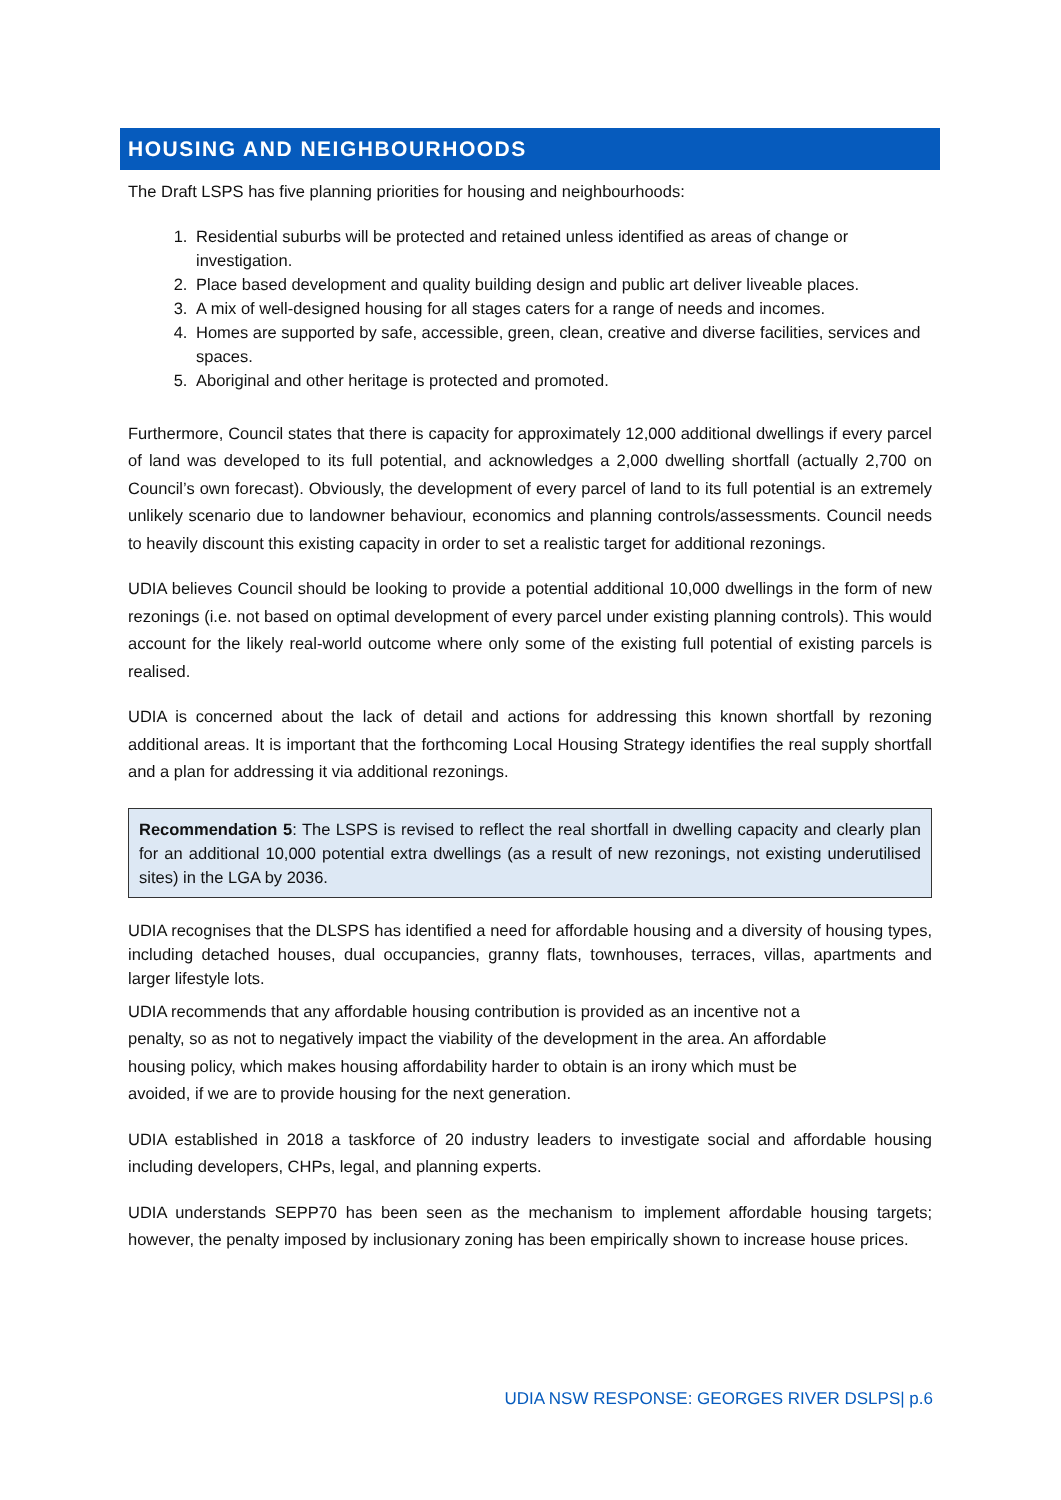HOUSING AND NEIGHBOURHOODS
The Draft LSPS has five planning priorities for housing and neighbourhoods:
1. Residential suburbs will be protected and retained unless identified as areas of change or investigation.
2. Place based development and quality building design and public art deliver liveable places.
3. A mix of well-designed housing for all stages caters for a range of needs and incomes.
4. Homes are supported by safe, accessible, green, clean, creative and diverse facilities, services and spaces.
5. Aboriginal and other heritage is protected and promoted.
Furthermore, Council states that there is capacity for approximately 12,000 additional dwellings if every parcel of land was developed to its full potential, and acknowledges a 2,000 dwelling shortfall (actually 2,700 on Council’s own forecast). Obviously, the development of every parcel of land to its full potential is an extremely unlikely scenario due to landowner behaviour, economics and planning controls/assessments. Council needs to heavily discount this existing capacity in order to set a realistic target for additional rezonings.
UDIA believes Council should be looking to provide a potential additional 10,000 dwellings in the form of new rezonings (i.e. not based on optimal development of every parcel under existing planning controls). This would account for the likely real-world outcome where only some of the existing full potential of existing parcels is realised.
UDIA is concerned about the lack of detail and actions for addressing this known shortfall by rezoning additional areas. It is important that the forthcoming Local Housing Strategy identifies the real supply shortfall and a plan for addressing it via additional rezonings.
Recommendation 5: The LSPS is revised to reflect the real shortfall in dwelling capacity and clearly plan for an additional 10,000 potential extra dwellings (as a result of new rezonings, not existing underutilised sites) in the LGA by 2036.
UDIA recognises that the DLSPS has identified a need for affordable housing and a diversity of housing types, including detached houses, dual occupancies, granny flats, townhouses, terraces, villas, apartments and larger lifestyle lots.
UDIA recommends that any affordable housing contribution is provided as an incentive not a
penalty, so as not to negatively impact the viability of the development in the area. An affordable
housing policy, which makes housing affordability harder to obtain is an irony which must be
avoided, if we are to provide housing for the next generation.
UDIA established in 2018 a taskforce of 20 industry leaders to investigate social and affordable housing including developers, CHPs, legal, and planning experts.
UDIA understands SEPP70 has been seen as the mechanism to implement affordable housing targets; however, the penalty imposed by inclusionary zoning has been empirically shown to increase house prices.
UDIA NSW RESPONSE: GEORGES RIVER DSLPS| p.6